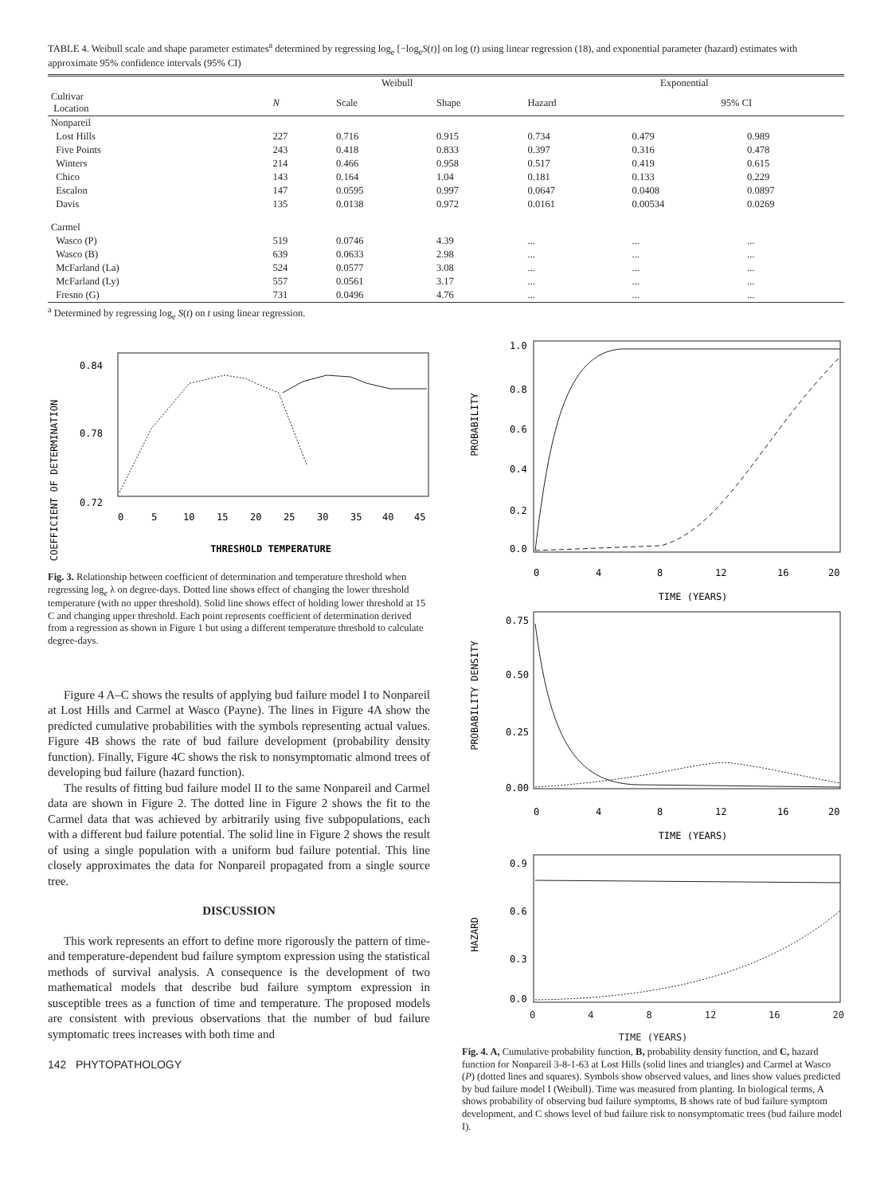TABLE 4. Weibull scale and shape parameter estimates<sup>a</sup> determined by regressing log<sub>e</sub> [−log<sub>e</sub>S(t)] on log (t) using linear regression (18), and exponential parameter (hazard) estimates with approximate 95% confidence intervals (95% CI)
| | Weibull | | | Exponential | | |
| --- | --- | --- | --- | --- | --- | --- |
| Cultivar Location | N | Scale | Shape | Hazard | 95% CI | |
| Nonpareil | | | | | | |
| Lost Hills | 227 | 0.716 | 0.915 | 0.734 | 0.479 | 0.989 |
| Five Points | 243 | 0.418 | 0.833 | 0.397 | 0.316 | 0.478 |
| Winters | 214 | 0.466 | 0.958 | 0.517 | 0.419 | 0.615 |
| Chico | 143 | 0.164 | 1.04 | 0.181 | 0.133 | 0.229 |
| Escalon | 147 | 0.0595 | 0.997 | 0.0647 | 0.0408 | 0.0897 |
| Davis | 135 | 0.0138 | 0.972 | 0.0161 | 0.00534 | 0.0269 |
| Carmel | | | | | | |
| Wasco (P) | 519 | 0.0746 | 4.39 | ... | ... | ... |
| Wasco (B) | 639 | 0.0633 | 2.98 | ... | ... | ... |
| McFarland (La) | 524 | 0.0577 | 3.08 | ... | ... | ... |
| McFarland (Ly) | 557 | 0.0561 | 3.17 | ... | ... | ... |
| Fresno (G) | 731 | 0.0496 | 4.76 | ... | ... | ... |
<sup>a</sup> Determined by regressing log<sub>e</sub> S(t) on t using linear regression.
COEFFICIENT OF DETERMINATION
0.84
0.78
0.72
0
5
10
15
20
25
30
35
40
45
THRESHOLD TEMPERATURE
Fig. 3. Relationship between coefficient of determination and temperature threshold when regressing log<sub>e</sub> λ on degree-days. Dotted line shows effect of changing the lower threshold temperature (with no upper threshold). Solid line shows effect of holding lower threshold at 15 C and changing upper threshold. Each point represents coefficient of determination derived from a regression as shown in Figure 1 but using a different temperature threshold to calculate degree-days.
Figure 4 A–C shows the results of applying bud failure model I to Nonpareil at Lost Hills and Carmel at Wasco (Payne). The lines in Figure 4A show the predicted cumulative probabilities with the symbols representing actual values. Figure 4B shows the rate of bud failure development (probability density function). Finally, Figure 4C shows the risk to nonsymptomatic almond trees of developing bud failure (hazard function).
The results of fitting bud failure model II to the same Nonpareil and Carmel data are shown in Figure 2. The dotted line in Figure 2 shows the fit to the Carmel data that was achieved by arbitrarily using five subpopulations, each with a different bud failure potential. The solid line in Figure 2 shows the result of using a single population with a uniform bud failure potential. This line closely approximates the data for Nonpareil propagated from a single source tree.
DISCUSSION
This work represents an effort to define more rigorously the pattern of time- and temperature-dependent bud failure symptom expression using the statistical methods of survival analysis. A consequence is the development of two mathematical models that describe bud failure symptom expression in susceptible trees as a function of time and temperature. The proposed models are consistent with previous observations that the number of bud failure symptomatic trees increases with both time and
142 PHYTOPATHOLOGY
PROBABILITY
1.0
0.8
0.6
0.4
0.2
0.0
0
4
8
12
16
20
TIME (YEARS)
PROBABILITY DENSITY
0.75
0.50
0.25
0.00
0
4
8
12
16
20
TIME (YEARS)
HAZARD
0.9
0.6
0.3
0.0
0 4 8 12 16 20
TIME (YEARS)
Fig. 4. A, Cumulative probability function, B, probability density function, and C, hazard function for Nonpareil 3-8-1-63 at Lost Hills (solid lines and triangles) and Carmel at Wasco (P) (dotted lines and squares). Symbols show observed values, and lines show values predicted by bud failure model I (Weibull). Time was measured from planting. In biological terms, A shows probability of observing bud failure symptoms, B shows rate of bud failure symptom development, and C shows level of bud failure risk to nonsymptomatic trees (bud failure model I).